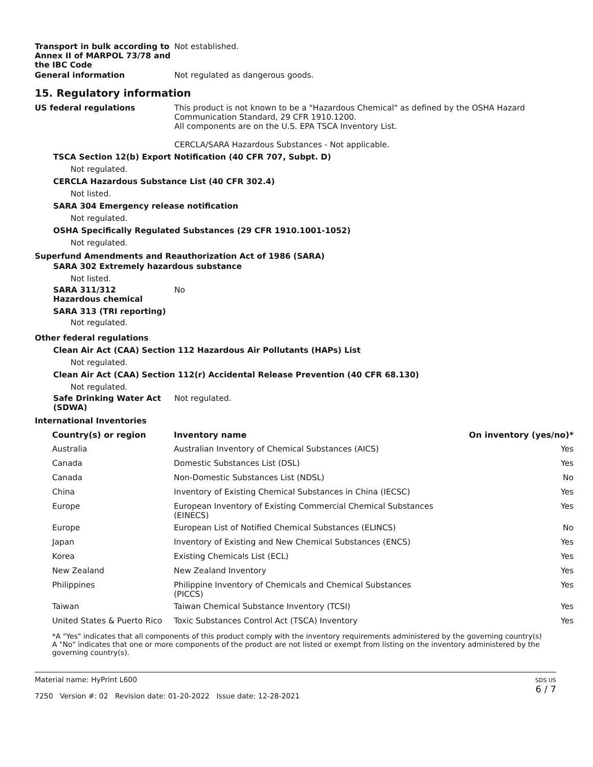Transport in bulk according to Annex II of MARPOL 73/78 and the IBC Code
Not established.
General information Not regulated as dangerous goods.
15. Regulatory information
US federal regulations This product is not known to be a "Hazardous Chemical" as defined by the OSHA Hazard Communication Standard, 29 CFR 1910.1200.
All components are on the U.S. EPA TSCA Inventory List.
CERCLA/SARA Hazardous Substances - Not applicable.
TSCA Section 12(b) Export Notification (40 CFR 707, Subpt. D)
Not regulated.
CERCLA Hazardous Substance List (40 CFR 302.4)
Not listed.
SARA 304 Emergency release notification
Not regulated.
OSHA Specifically Regulated Substances (29 CFR 1910.1001-1052)
Not regulated.
Superfund Amendments and Reauthorization Act of 1986 (SARA)
SARA 302 Extremely hazardous substance
Not listed.
SARA 311/312
Hazardous chemical
No
SARA 313 (TRI reporting)
Not regulated.
Other federal regulations
Clean Air Act (CAA) Section 112 Hazardous Air Pollutants (HAPs) List
Not regulated.
Clean Air Act (CAA) Section 112(r) Accidental Release Prevention (40 CFR 68.130)
Not regulated.
Safe Drinking Water Act (SDWA)
Not regulated.
International Inventories
| Country(s) or region | Inventory name | On inventory (yes/no)* |
| --- | --- | --- |
| Australia | Australian Inventory of Chemical Substances (AICS) | Yes |
| Canada | Domestic Substances List (DSL) | Yes |
| Canada | Non-Domestic Substances List (NDSL) | No |
| China | Inventory of Existing Chemical Substances in China (IECSC) | Yes |
| Europe | European Inventory of Existing Commercial Chemical Substances (EINECS) | Yes |
| Europe | European List of Notified Chemical Substances (ELINCS) | No |
| Japan | Inventory of Existing and New Chemical Substances (ENCS) | Yes |
| Korea | Existing Chemicals List (ECL) | Yes |
| New Zealand | New Zealand Inventory | Yes |
| Philippines | Philippine Inventory of Chemicals and Chemical Substances (PICCS) | Yes |
| Taiwan | Taiwan Chemical Substance Inventory (TCSI) | Yes |
| United States & Puerto Rico | Toxic Substances Control Act (TSCA) Inventory | Yes |
*A "Yes" indicates that all components of this product comply with the inventory requirements administered by the governing country(s)
A "No" indicates that one or more components of the product are not listed or exempt from listing on the inventory administered by the governing country(s).
Material name: HyPrint L600
7250 Version #: 02 Revision date: 01-20-2022 Issue date: 12-28-2021
SDS US
6 / 7